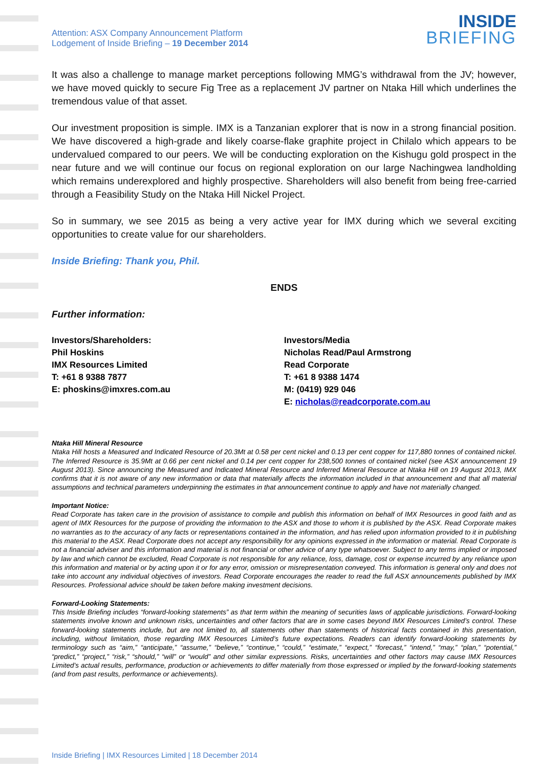Attention: ASX Company Announcement Platform
Lodgement of Inside Briefing – 19 December 2014
INSIDE
BRIEFING
It was also a challenge to manage market perceptions following MMG’s withdrawal from the JV; however, we have moved quickly to secure Fig Tree as a replacement JV partner on Ntaka Hill which underlines the tremendous value of that asset.
Our investment proposition is simple. IMX is a Tanzanian explorer that is now in a strong financial position. We have discovered a high-grade and likely coarse-flake graphite project in Chilalo which appears to be undervalued compared to our peers. We will be conducting exploration on the Kishugu gold prospect in the near future and we will continue our focus on regional exploration on our large Nachingwea landholding which remains underexplored and highly prospective. Shareholders will also benefit from being free-carried through a Feasibility Study on the Ntaka Hill Nickel Project.
So in summary, we see 2015 as being a very active year for IMX during which we several exciting opportunities to create value for our shareholders.
Inside Briefing: Thank you, Phil.
ENDS
Further information:
Investors/Shareholders:
Phil Hoskins
IMX Resources Limited
T: +61 8 9388 7877
E: phoskins@imxres.com.au
Investors/Media
Nicholas Read/Paul Armstrong
Read Corporate
T: +61 8 9388 1474
M: (0419) 929 046
E: nicholas@readcorporate.com.au
Ntaka Hill Mineral Resource
Ntaka Hill hosts a Measured and Indicated Resource of 20.3Mt at 0.58 per cent nickel and 0.13 per cent copper for 117,880 tonnes of contained nickel. The Inferred Resource is 35.9Mt at 0.66 per cent nickel and 0.14 per cent copper for 238,500 tonnes of contained nickel (see ASX announcement 19 August 2013). Since announcing the Measured and Indicated Mineral Resource and Inferred Mineral Resource at Ntaka Hill on 19 August 2013, IMX confirms that it is not aware of any new information or data that materially affects the information included in that announcement and that all material assumptions and technical parameters underpinning the estimates in that announcement continue to apply and have not materially changed.
Important Notice:
Read Corporate has taken care in the provision of assistance to compile and publish this information on behalf of IMX Resources in good faith and as agent of IMX Resources for the purpose of providing the information to the ASX and those to whom it is published by the ASX. Read Corporate makes no warranties as to the accuracy of any facts or representations contained in the information, and has relied upon information provided to it in publishing this material to the ASX. Read Corporate does not accept any responsibility for any opinions expressed in the information or material. Read Corporate is not a financial adviser and this information and material is not financial or other advice of any type whatsoever. Subject to any terms implied or imposed by law and which cannot be excluded, Read Corporate is not responsible for any reliance, loss, damage, cost or expense incurred by any reliance upon this information and material or by acting upon it or for any error, omission or misrepresentation conveyed. This information is general only and does not take into account any individual objectives of investors. Read Corporate encourages the reader to read the full ASX announcements published by IMX Resources. Professional advice should be taken before making investment decisions.
Forward-Looking Statements:
This Inside Briefing includes “forward-looking statements” as that term within the meaning of securities laws of applicable jurisdictions. Forward-looking statements involve known and unknown risks, uncertainties and other factors that are in some cases beyond IMX Resources Limited’s control. These forward-looking statements include, but are not limited to, all statements other than statements of historical facts contained in this presentation, including, without limitation, those regarding IMX Resources Limited’s future expectations. Readers can identify forward-looking statements by terminology such as “aim,” “anticipate,” “assume,” “believe,” “continue,” “could,” “estimate,” “expect,” “forecast,” “intend,” “may,” “plan,” “potential,” “predict,” “project,” “risk,” “should,” “will” or “would” and other similar expressions. Risks, uncertainties and other factors may cause IMX Resources Limited’s actual results, performance, production or achievements to differ materially from those expressed or implied by the forward-looking statements (and from past results, performance or achievements).
Inside Briefing | IMX Resources Limited | 18 December 2014